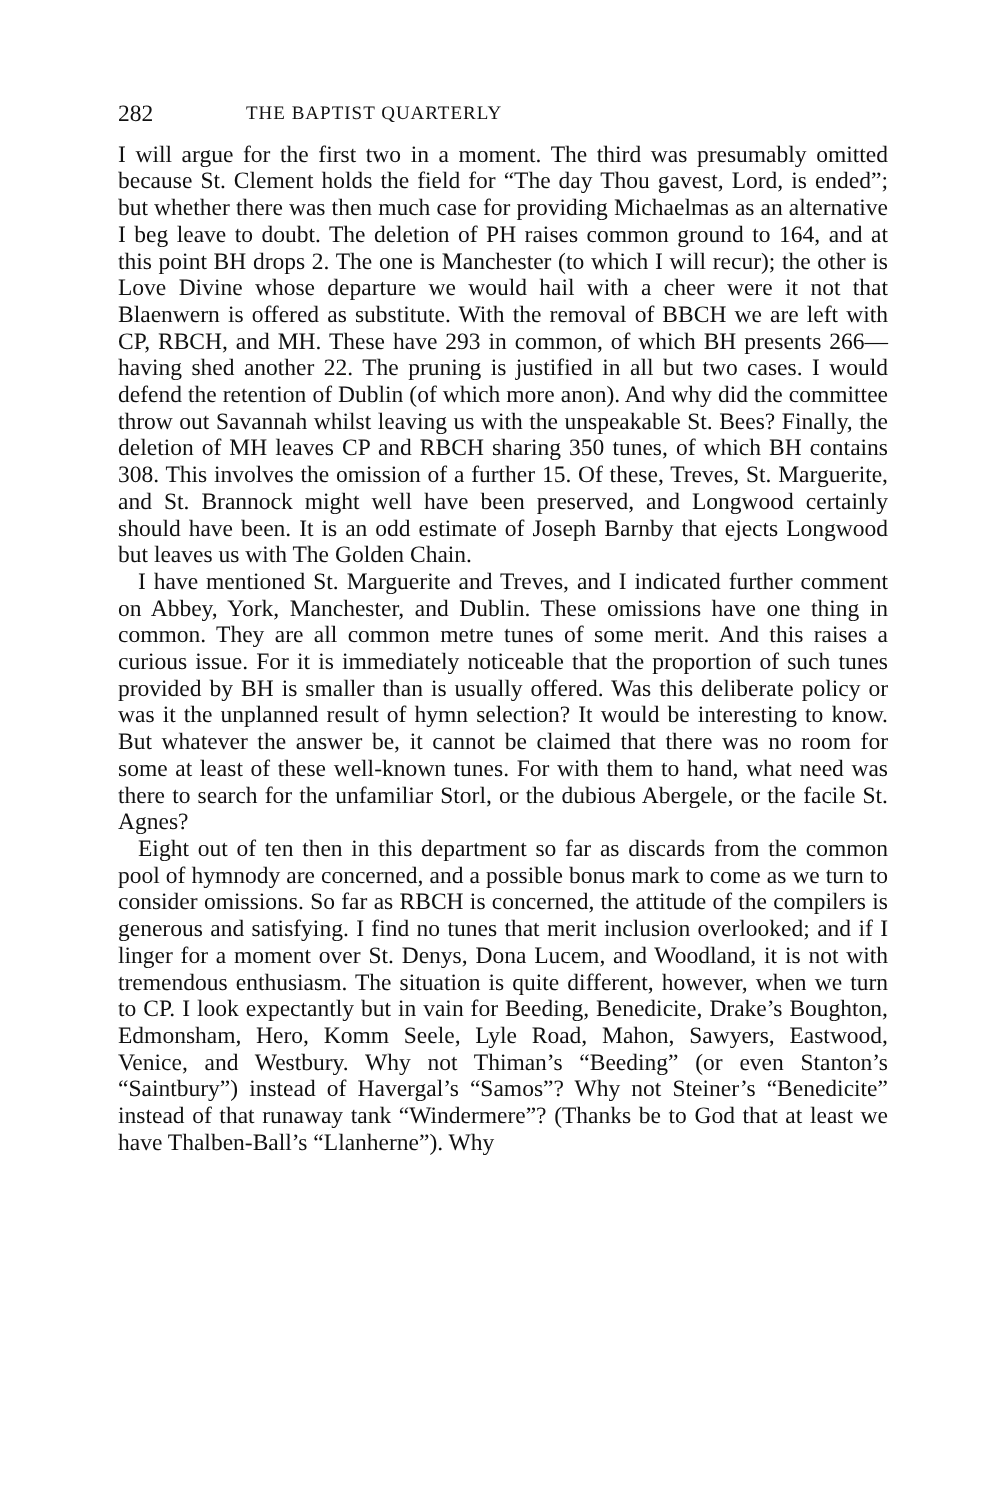282 THE BAPTIST QUARTERLY
I will argue for the first two in a moment. The third was presumably omitted because St. Clement holds the field for “The day Thou gavest, Lord, is ended”; but whether there was then much case for providing Michaelmas as an alternative I beg leave to doubt. The deletion of PH raises common ground to 164, and at this point BH drops 2. The one is Manchester (to which I will recur); the other is Love Divine whose departure we would hail with a cheer were it not that Blaenwern is offered as substitute. With the removal of BBCH we are left with CP, RBCH, and MH. These have 293 in common, of which BH presents 266—having shed another 22. The pruning is justified in all but two cases. I would defend the retention of Dublin (of which more anon). And why did the committee throw out Savannah whilst leaving us with the unspeakable St. Bees? Finally, the deletion of MH leaves CP and RBCH sharing 350 tunes, of which BH contains 308. This involves the omission of a further 15. Of these, Treves, St. Marguerite, and St. Brannock might well have been preserved, and Longwood certainly should have been. It is an odd estimate of Joseph Barnby that ejects Longwood but leaves us with The Golden Chain.
I have mentioned St. Marguerite and Treves, and I indicated further comment on Abbey, York, Manchester, and Dublin. These omissions have one thing in common. They are all common metre tunes of some merit. And this raises a curious issue. For it is immediately noticeable that the proportion of such tunes provided by BH is smaller than is usually offered. Was this deliberate policy or was it the unplanned result of hymn selection? It would be interesting to know. But whatever the answer be, it cannot be claimed that there was no room for some at least of these well-known tunes. For with them to hand, what need was there to search for the unfamiliar Storl, or the dubious Abergele, or the facile St. Agnes?
Eight out of ten then in this department so far as discards from the common pool of hymnody are concerned, and a possible bonus mark to come as we turn to consider omissions. So far as RBCH is concerned, the attitude of the compilers is generous and satisfying. I find no tunes that merit inclusion overlooked; and if I linger for a moment over St. Denys, Dona Lucem, and Woodland, it is not with tremendous enthusiasm. The situation is quite different, however, when we turn to CP. I look expectantly but in vain for Beeding, Benedicite, Drake’s Boughton, Edmonsham, Hero, Komm Seele, Lyle Road, Mahon, Sawyers, Eastwood, Venice, and Westbury. Why not Thiman’s “Beeding” (or even Stanton’s “Saintbury”) instead of Havergal’s “Samos”? Why not Steiner’s “Benedicite” instead of that runaway tank “Windermere”? (Thanks be to God that at least we have Thalben-Ball’s “Llanherne”). Why